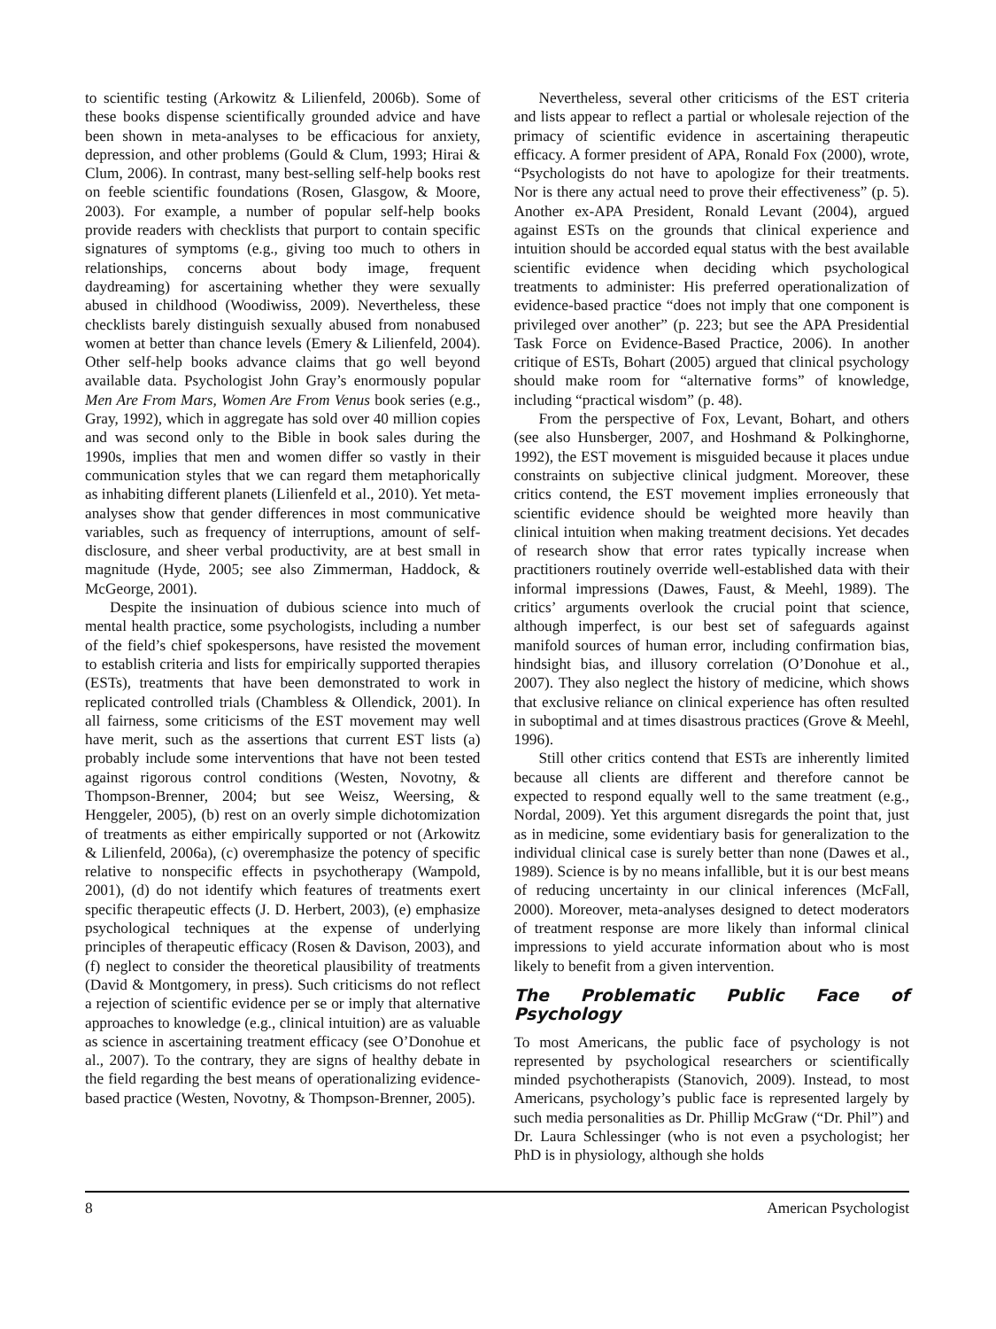to scientific testing (Arkowitz & Lilienfeld, 2006b). Some of these books dispense scientifically grounded advice and have been shown in meta-analyses to be efficacious for anxiety, depression, and other problems (Gould & Clum, 1993; Hirai & Clum, 2006). In contrast, many best-selling self-help books rest on feeble scientific foundations (Rosen, Glasgow, & Moore, 2003). For example, a number of popular self-help books provide readers with checklists that purport to contain specific signatures of symptoms (e.g., giving too much to others in relationships, concerns about body image, frequent daydreaming) for ascertaining whether they were sexually abused in childhood (Woodiwiss, 2009). Nevertheless, these checklists barely distinguish sexually abused from nonabused women at better than chance levels (Emery & Lilienfeld, 2004). Other self-help books advance claims that go well beyond available data. Psychologist John Gray’s enormously popular Men Are From Mars, Women Are From Venus book series (e.g., Gray, 1992), which in aggregate has sold over 40 million copies and was second only to the Bible in book sales during the 1990s, implies that men and women differ so vastly in their communication styles that we can regard them metaphorically as inhabiting different planets (Lilienfeld et al., 2010). Yet meta-analyses show that gender differences in most communicative variables, such as frequency of interruptions, amount of self-disclosure, and sheer verbal productivity, are at best small in magnitude (Hyde, 2005; see also Zimmerman, Haddock, & McGeorge, 2001).
Despite the insinuation of dubious science into much of mental health practice, some psychologists, including a number of the field’s chief spokespersons, have resisted the movement to establish criteria and lists for empirically supported therapies (ESTs), treatments that have been demonstrated to work in replicated controlled trials (Chambless & Ollendick, 2001). In all fairness, some criticisms of the EST movement may well have merit, such as the assertions that current EST lists (a) probably include some interventions that have not been tested against rigorous control conditions (Westen, Novotny, & Thompson-Brenner, 2004; but see Weisz, Weersing, & Henggeler, 2005), (b) rest on an overly simple dichotomization of treatments as either empirically supported or not (Arkowitz & Lilienfeld, 2006a), (c) overemphasize the potency of specific relative to nonspecific effects in psychotherapy (Wampold, 2001), (d) do not identify which features of treatments exert specific therapeutic effects (J. D. Herbert, 2003), (e) emphasize psychological techniques at the expense of underlying principles of therapeutic efficacy (Rosen & Davison, 2003), and (f) neglect to consider the theoretical plausibility of treatments (David & Montgomery, in press). Such criticisms do not reflect a rejection of scientific evidence per se or imply that alternative approaches to knowledge (e.g., clinical intuition) are as valuable as science in ascertaining treatment efficacy (see O’Donohue et al., 2007). To the contrary, they are signs of healthy debate in the field regarding the best means of operationalizing evidence-based practice (Westen, Novotny, & Thompson-Brenner, 2005).
Nevertheless, several other criticisms of the EST criteria and lists appear to reflect a partial or wholesale rejection of the primacy of scientific evidence in ascertaining therapeutic efficacy. A former president of APA, Ronald Fox (2000), wrote, “Psychologists do not have to apologize for their treatments. Nor is there any actual need to prove their effectiveness” (p. 5). Another ex-APA President, Ronald Levant (2004), argued against ESTs on the grounds that clinical experience and intuition should be accorded equal status with the best available scientific evidence when deciding which psychological treatments to administer: His preferred operationalization of evidence-based practice “does not imply that one component is privileged over another” (p. 223; but see the APA Presidential Task Force on Evidence-Based Practice, 2006). In another critique of ESTs, Bohart (2005) argued that clinical psychology should make room for “alternative forms” of knowledge, including “practical wisdom” (p. 48).
From the perspective of Fox, Levant, Bohart, and others (see also Hunsberger, 2007, and Hoshmand & Polkinghorne, 1992), the EST movement is misguided because it places undue constraints on subjective clinical judgment. Moreover, these critics contend, the EST movement implies erroneously that scientific evidence should be weighted more heavily than clinical intuition when making treatment decisions. Yet decades of research show that error rates typically increase when practitioners routinely override well-established data with their informal impressions (Dawes, Faust, & Meehl, 1989). The critics’ arguments overlook the crucial point that science, although imperfect, is our best set of safeguards against manifold sources of human error, including confirmation bias, hindsight bias, and illusory correlation (O’Donohue et al., 2007). They also neglect the history of medicine, which shows that exclusive reliance on clinical experience has often resulted in suboptimal and at times disastrous practices (Grove & Meehl, 1996).
Still other critics contend that ESTs are inherently limited because all clients are different and therefore cannot be expected to respond equally well to the same treatment (e.g., Nordal, 2009). Yet this argument disregards the point that, just as in medicine, some evidentiary basis for generalization to the individual clinical case is surely better than none (Dawes et al., 1989). Science is by no means infallible, but it is our best means of reducing uncertainty in our clinical inferences (McFall, 2000). Moreover, meta-analyses designed to detect moderators of treatment response are more likely than informal clinical impressions to yield accurate information about who is most likely to benefit from a given intervention.
The Problematic Public Face of Psychology
To most Americans, the public face of psychology is not represented by psychological researchers or scientifically minded psychotherapists (Stanovich, 2009). Instead, to most Americans, psychology’s public face is represented largely by such media personalities as Dr. Phillip McGraw (“Dr. Phil”) and Dr. Laura Schlessinger (who is not even a psychologist; her PhD is in physiology, although she holds
8 American Psychologist